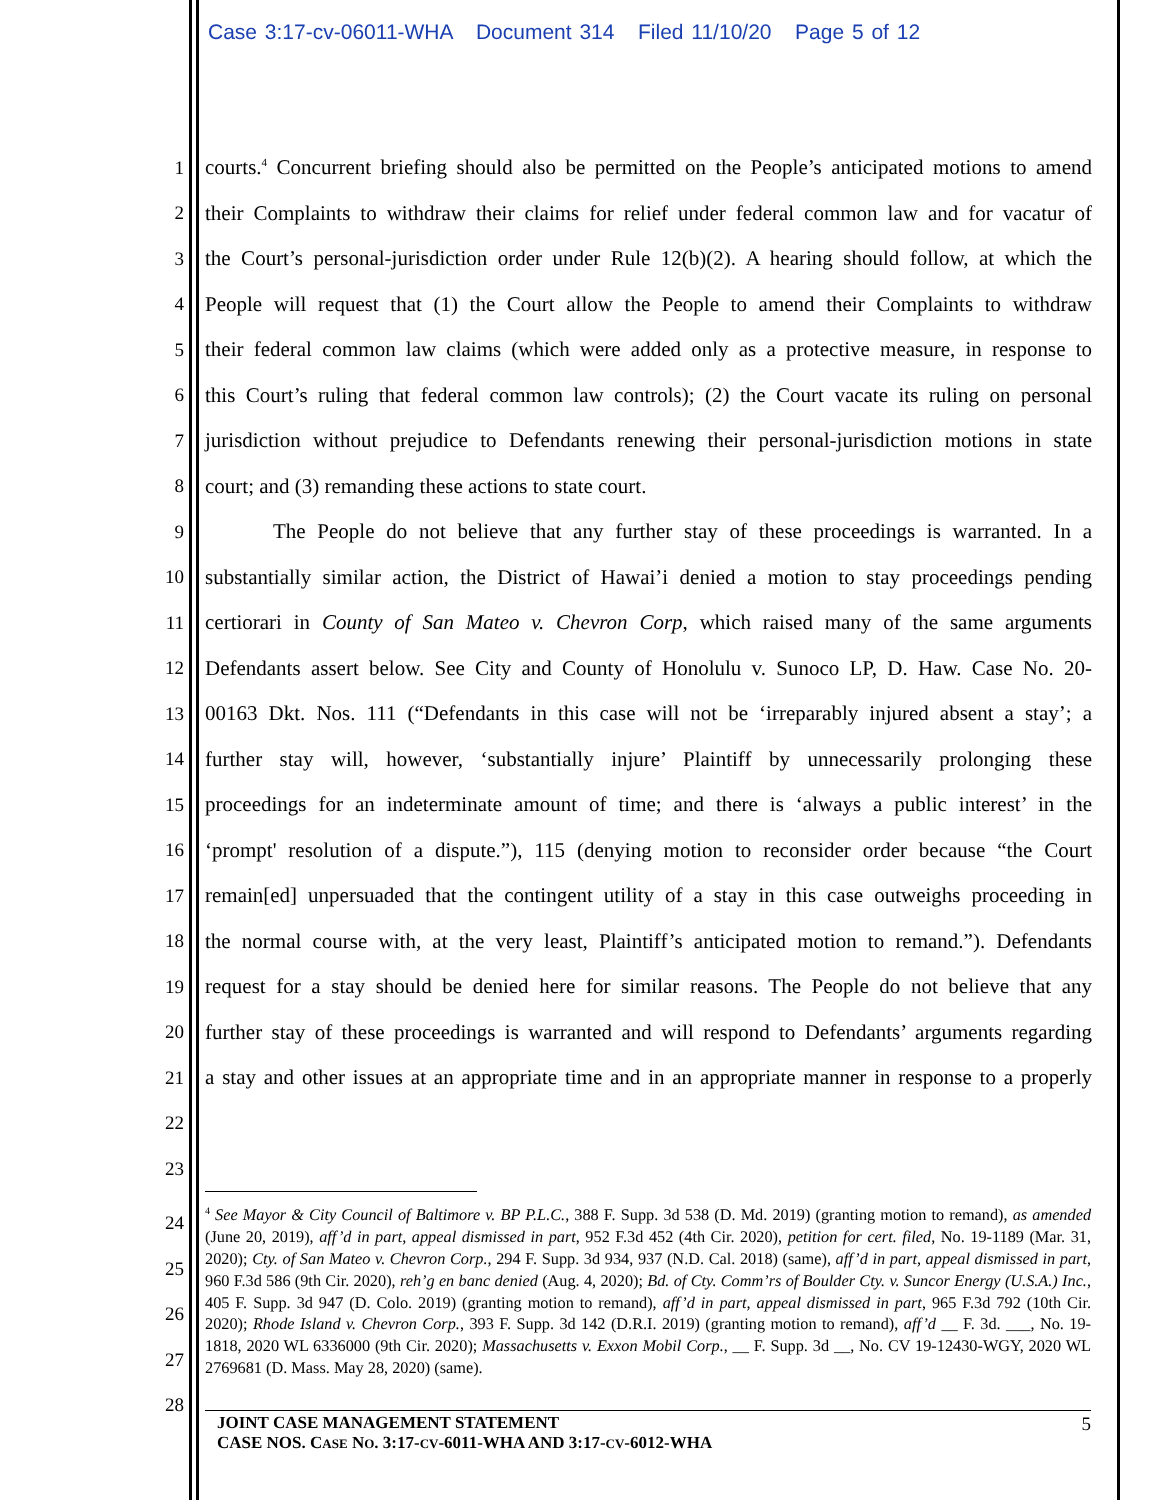Case 3:17-cv-06011-WHA Document 314 Filed 11/10/20 Page 5 of 12
1 courts.<sup>4</sup> Concurrent briefing should also be permitted on the People’s anticipated motions to amend
2 their Complaints to withdraw their claims for relief under federal common law and for vacatur of
3 the Court’s personal-jurisdiction order under Rule 12(b)(2). A hearing should follow, at which the
4 People will request that (1) the Court allow the People to amend their Complaints to withdraw
5 their federal common law claims (which were added only as a protective measure, in response to
6 this Court’s ruling that federal common law controls); (2) the Court vacate its ruling on personal
7 jurisdiction without prejudice to Defendants renewing their personal-jurisdiction motions in state
8 court; and (3) remanding these actions to state court.
9 The People do not believe that any further stay of these proceedings is warranted. In a
10 substantially similar action, the District of Hawai’i denied a motion to stay proceedings pending
11 certiorari in County of San Mateo v. Chevron Corp, which raised many of the same arguments
12 Defendants assert below. See City and County of Honolulu v. Sunoco LP, D. Haw. Case No. 20-
13 00163 Dkt. Nos. 111 (“Defendants in this case will not be ‘irreparably injured absent a stay’; a
14 further stay will, however, ‘substantially injure’ Plaintiff by unnecessarily prolonging these
15 proceedings for an indeterminate amount of time; and there is ‘always a public interest’ in the
16 ‘prompt' resolution of a dispute.”), 115 (denying motion to reconsider order because “the Court
17 remain[ed] unpersuaded that the contingent utility of a stay in this case outweighs proceeding in
18 the normal course with, at the very least, Plaintiff’s anticipated motion to remand.”). Defendants
19 request for a stay should be denied here for similar reasons. The People do not believe that any
20 further stay of these proceedings is warranted and will respond to Defendants’ arguments regarding
21 a stay and other issues at an appropriate time and in an appropriate manner in response to a properly
22
23
24
25
26
27
28
<sup>4</sup> See Mayor & City Council of Baltimore v. BP P.L.C., 388 F. Supp. 3d 538 (D. Md. 2019) (granting motion to remand), as amended (June 20, 2019), aff’d in part, appeal dismissed in part, 952 F.3d 452 (4th Cir. 2020), petition for cert. filed, No. 19-1189 (Mar. 31, 2020); Cty. of San Mateo v. Chevron Corp., 294 F. Supp. 3d 934, 937 (N.D. Cal. 2018) (same), aff’d in part, appeal dismissed in part, 960 F.3d 586 (9th Cir. 2020), reh’g en banc denied (Aug. 4, 2020); Bd. of Cty. Comm’rs of Boulder Cty. v. Suncor Energy (U.S.A.) Inc., 405 F. Supp. 3d 947 (D. Colo. 2019) (granting motion to remand), aff’d in part, appeal dismissed in part, 965 F.3d 792 (10th Cir. 2020); Rhode Island v. Chevron Corp., 393 F. Supp. 3d 142 (D.R.I. 2019) (granting motion to remand), aff’d __ F. 3d. ___, No. 19-1818, 2020 WL 6336000 (9th Cir. 2020); Massachusetts v. Exxon Mobil Corp., __ F. Supp. 3d __, No. CV 19-12430-WGY, 2020 WL 2769681 (D. Mass. May 28, 2020) (same).
JOINT CASE MANAGEMENT STATEMENT
CASE NOS. CASE NO. 3:17-CV-6011-WHA AND 3:17-CV-6012-WHA
5